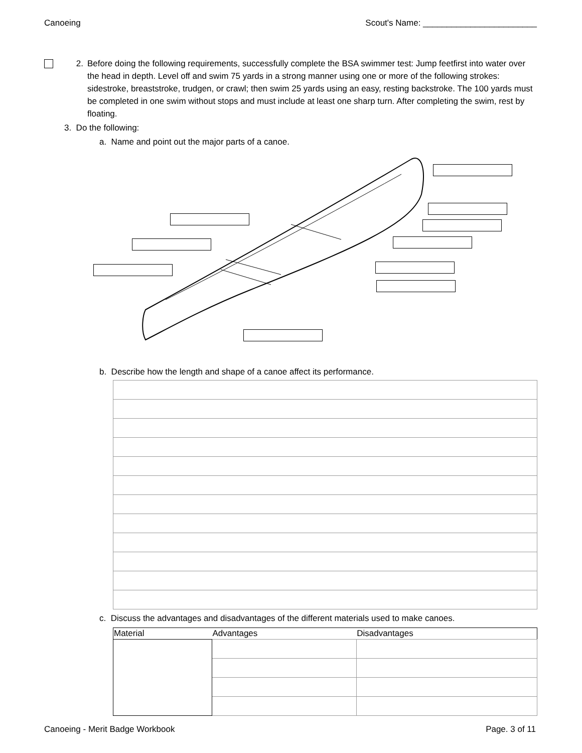Canoeing Scout's Name: ________________________
2. Before doing the following requirements, successfully complete the BSA swimmer test: Jump feetfirst into water over the head in depth. Level off and swim 75 yards in a strong manner using one or more of the following strokes: sidestroke, breaststroke, trudgen, or crawl; then swim 25 yards using an easy, resting backstroke. The 100 yards must be completed in one swim without stops and must include at least one sharp turn. After completing the swim, rest by floating.
3. Do the following:
a. Name and point out the major parts of a canoe.
b. Describe how the length and shape of a canoe affect its performance.
c. Discuss the advantages and disadvantages of the different materials used to make canoes.
| Material | Advantages | Disadvantages |
| --- | --- | --- |
Canoeing - Merit Badge Workbook Page. 3 of 11